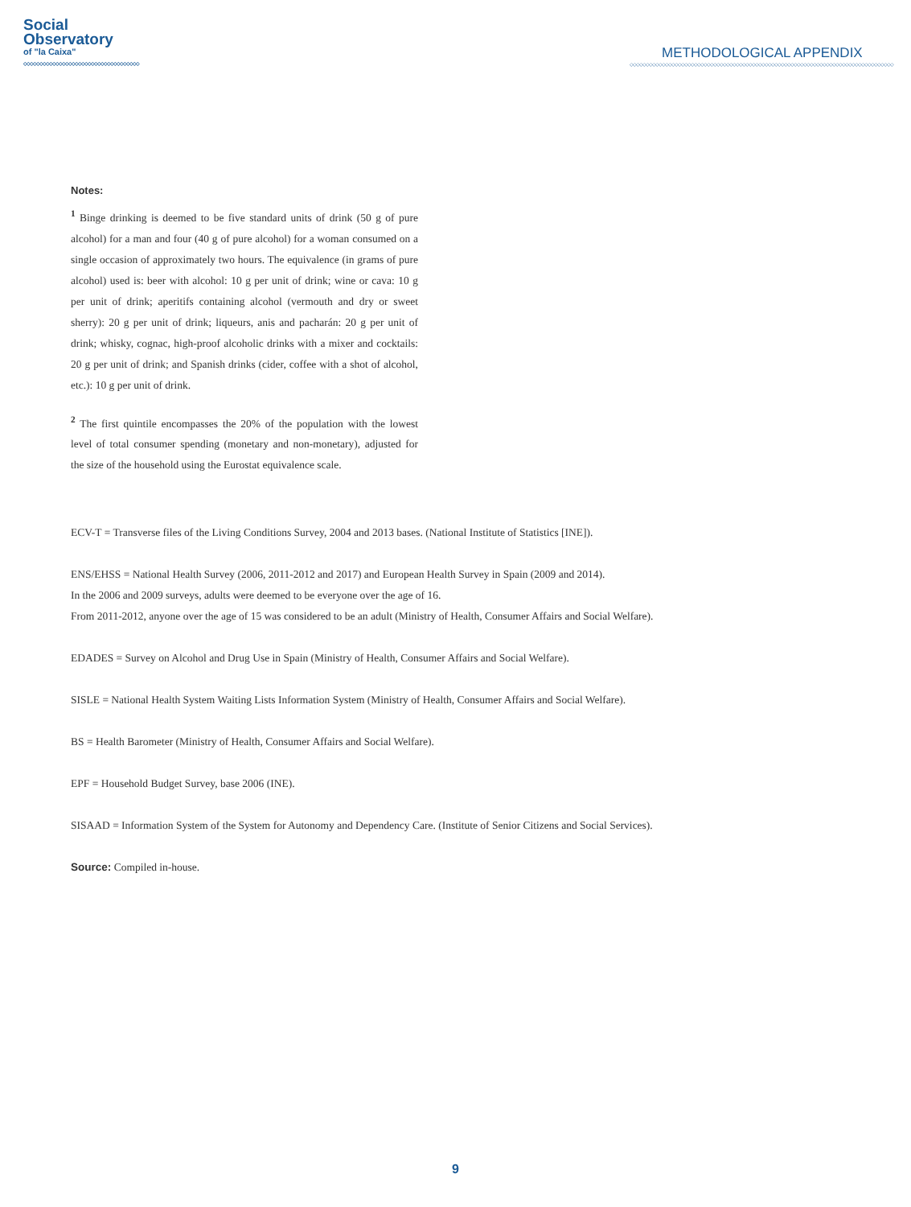Social
Observatory
of "la Caixa"
◇◇◇◇◇◇◇◇◇◇◇◇◇◇◇◇◇◇◇◇◇◇◇◇◇◇◇◇◇◇◇◇◇◇◇◇
METHODOLOGICAL APPENDIX
◇◇◇◇◇◇◇◇◇◇◇◇◇◇◇◇◇◇◇◇◇◇◇◇◇◇◇◇◇◇◇◇◇◇◇◇◇◇◇◇◇◇◇◇◇◇◇◇◇◇◇◇◇◇◇◇◇◇◇◇◇◇◇◇◇◇◇◇◇◇◇◇◇◇◇◇◇◇◇◇◇◇
Notes:
<sup>1</sup> Binge drinking is deemed to be five standard units of drink (50 g of pure alcohol) for a man and four (40 g of pure alcohol) for a woman consumed on a single occasion of approximately two hours. The equivalence (in grams of pure alcohol) used is: beer with alcohol: 10 g per unit of drink; wine or cava: 10 g per unit of drink; aperitifs containing alcohol (vermouth and dry or sweet sherry): 20 g per unit of drink; liqueurs, anis and pacharán: 20 g per unit of drink; whisky, cognac, high-proof alcoholic drinks with a mixer and cocktails: 20 g per unit of drink; and Spanish drinks (cider, coffee with a shot of alcohol, etc.): 10 g per unit of drink.
<sup>2</sup> The first quintile encompasses the 20% of the population with the lowest level of total consumer spending (monetary and non-monetary), adjusted for the size of the household using the Eurostat equivalence scale.
ECV-T = Transverse files of the Living Conditions Survey, 2004 and 2013 bases. (National Institute of Statistics [INE]).
ENS/EHSS = National Health Survey (2006, 2011-2012 and 2017) and European Health Survey in Spain (2009 and 2014).
In the 2006 and 2009 surveys, adults were deemed to be everyone over the age of 16.
From 2011-2012, anyone over the age of 15 was considered to be an adult (Ministry of Health, Consumer Affairs and Social Welfare).
EDADES = Survey on Alcohol and Drug Use in Spain (Ministry of Health, Consumer Affairs and Social Welfare).
SISLE = National Health System Waiting Lists Information System (Ministry of Health, Consumer Affairs and Social Welfare).
BS = Health Barometer (Ministry of Health, Consumer Affairs and Social Welfare).
EPF = Household Budget Survey, base 2006 (INE).
SISAAD = Information System of the System for Autonomy and Dependency Care. (Institute of Senior Citizens and Social Services).
Source: Compiled in-house.
9